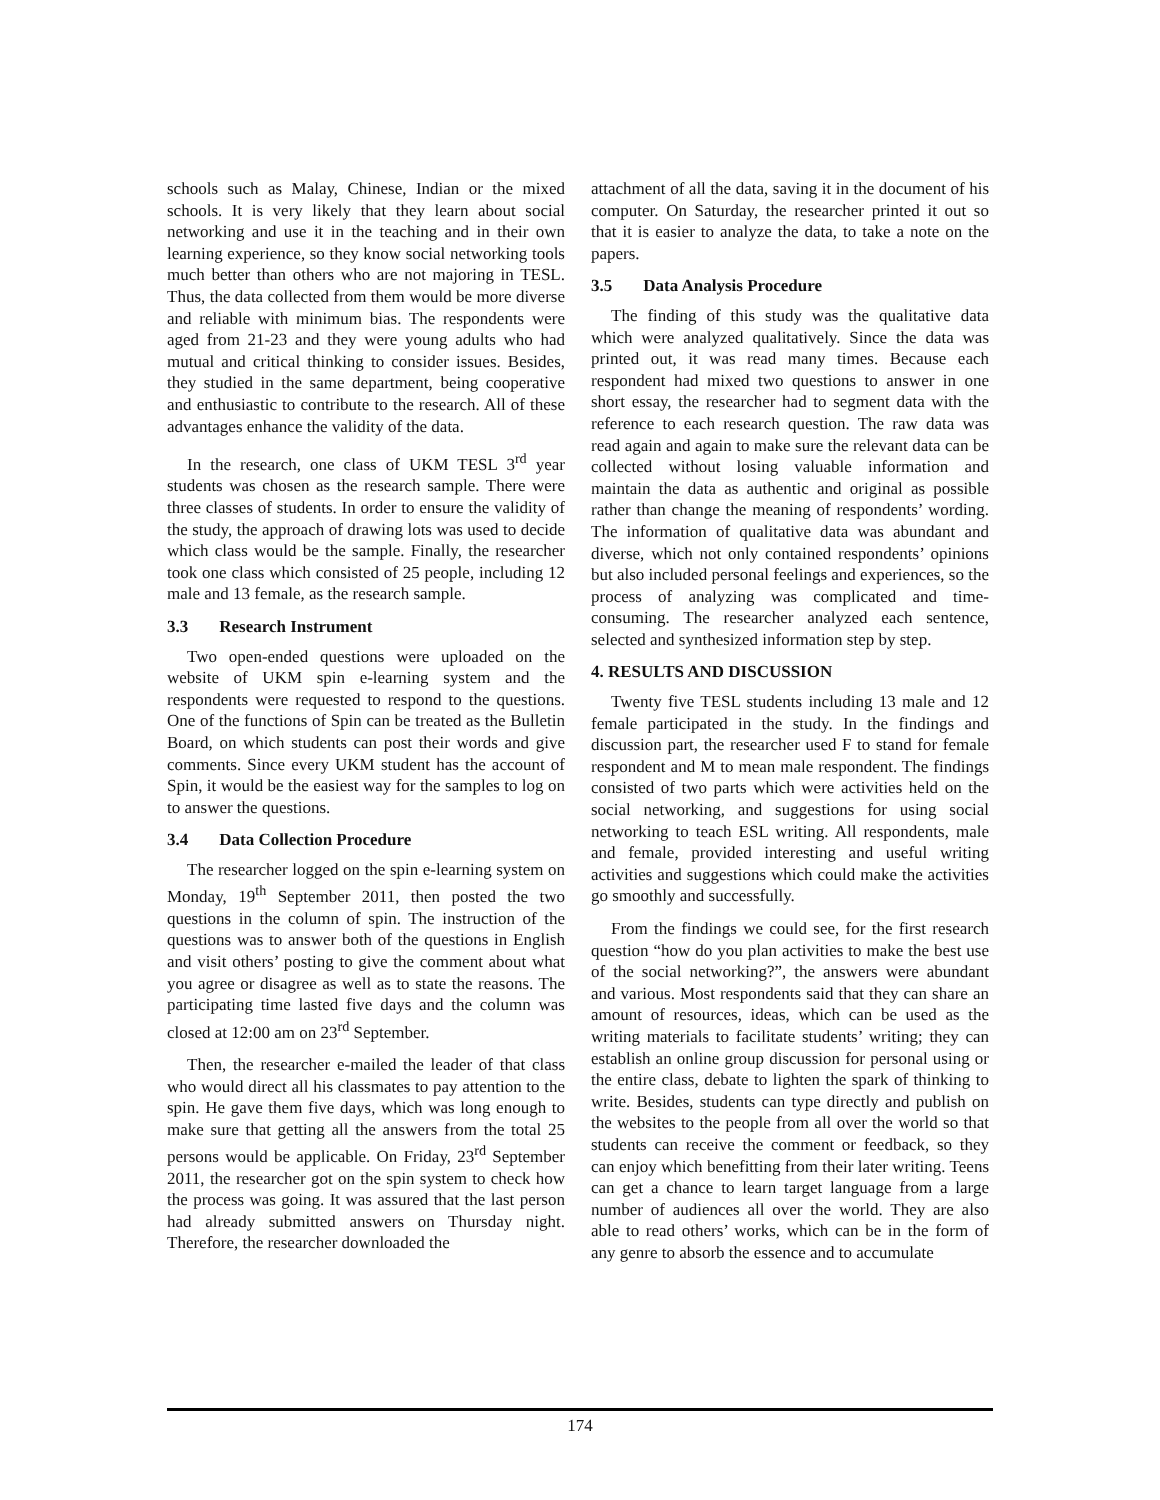schools such as Malay, Chinese, Indian or the mixed schools. It is very likely that they learn about social networking and use it in the teaching and in their own learning experience, so they know social networking tools much better than others who are not majoring in TESL. Thus, the data collected from them would be more diverse and reliable with minimum bias. The respondents were aged from 21-23 and they were young adults who had mutual and critical thinking to consider issues. Besides, they studied in the same department, being cooperative and enthusiastic to contribute to the research. All of these advantages enhance the validity of the data.
In the research, one class of UKM TESL 3<sup>rd</sup> year students was chosen as the research sample. There were three classes of students. In order to ensure the validity of the study, the approach of drawing lots was used to decide which class would be the sample. Finally, the researcher took one class which consisted of 25 people, including 12 male and 13 female, as the research sample.
3.3 Research Instrument
Two open-ended questions were uploaded on the website of UKM spin e-learning system and the respondents were requested to respond to the questions. One of the functions of Spin can be treated as the Bulletin Board, on which students can post their words and give comments. Since every UKM student has the account of Spin, it would be the easiest way for the samples to log on to answer the questions.
3.4 Data Collection Procedure
The researcher logged on the spin e-learning system on Monday, 19<sup>th</sup> September 2011, then posted the two questions in the column of spin. The instruction of the questions was to answer both of the questions in English and visit others’ posting to give the comment about what you agree or disagree as well as to state the reasons. The participating time lasted five days and the column was closed at 12:00 am on 23<sup>rd</sup> September.
Then, the researcher e-mailed the leader of that class who would direct all his classmates to pay attention to the spin. He gave them five days, which was long enough to make sure that getting all the answers from the total 25 persons would be applicable. On Friday, 23<sup>rd</sup> September 2011, the researcher got on the spin system to check how the process was going. It was assured that the last person had already submitted answers on Thursday night. Therefore, the researcher downloaded the
attachment of all the data, saving it in the document of his computer. On Saturday, the researcher printed it out so that it is easier to analyze the data, to take a note on the papers.
3.5 Data Analysis Procedure
The finding of this study was the qualitative data which were analyzed qualitatively. Since the data was printed out, it was read many times. Because each respondent had mixed two questions to answer in one short essay, the researcher had to segment data with the reference to each research question. The raw data was read again and again to make sure the relevant data can be collected without losing valuable information and maintain the data as authentic and original as possible rather than change the meaning of respondents’ wording. The information of qualitative data was abundant and diverse, which not only contained respondents’ opinions but also included personal feelings and experiences, so the process of analyzing was complicated and time-consuming. The researcher analyzed each sentence, selected and synthesized information step by step.
4. RESULTS AND DISCUSSION
Twenty five TESL students including 13 male and 12 female participated in the study. In the findings and discussion part, the researcher used F to stand for female respondent and M to mean male respondent. The findings consisted of two parts which were activities held on the social networking, and suggestions for using social networking to teach ESL writing. All respondents, male and female, provided interesting and useful writing activities and suggestions which could make the activities go smoothly and successfully.
From the findings we could see, for the first research question “how do you plan activities to make the best use of the social networking?”, the answers were abundant and various. Most respondents said that they can share an amount of resources, ideas, which can be used as the writing materials to facilitate students’ writing; they can establish an online group discussion for personal using or the entire class, debate to lighten the spark of thinking to write. Besides, students can type directly and publish on the websites to the people from all over the world so that students can receive the comment or feedback, so they can enjoy which benefitting from their later writing. Teens can get a chance to learn target language from a large number of audiences all over the world. They are also able to read others’ works, which can be in the form of any genre to absorb the essence and to accumulate
174